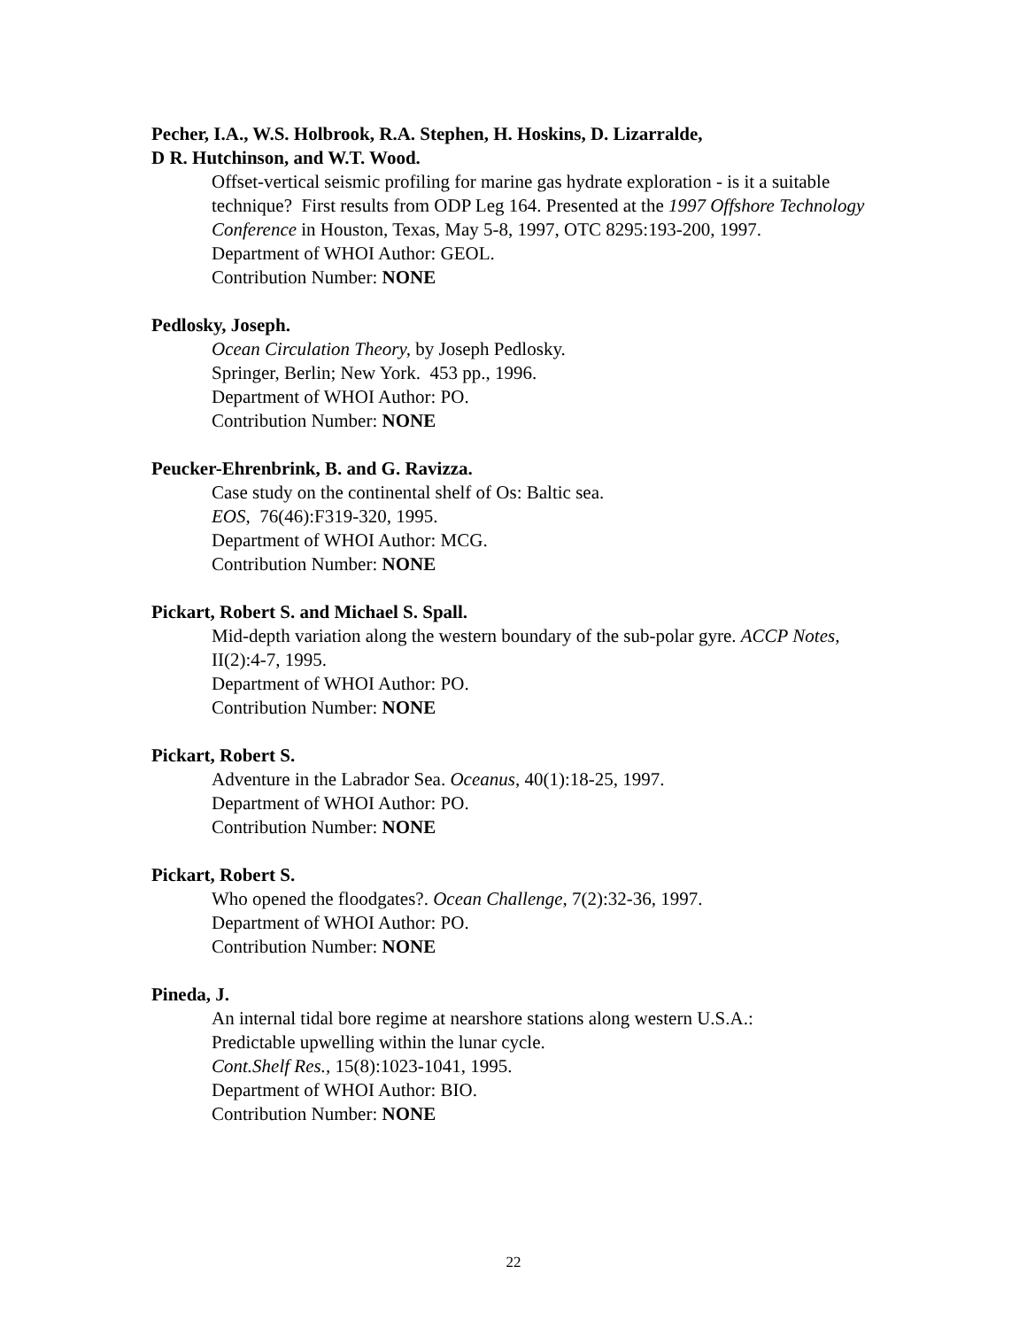Pecher, I.A., W.S. Holbrook, R.A. Stephen, H. Hoskins, D. Lizarralde,
D R. Hutchinson, and W.T. Wood.
Offset-vertical seismic profiling for marine gas hydrate exploration - is it a suitable technique? First results from ODP Leg 164. Presented at the 1997 Offshore Technology Conference in Houston, Texas, May 5-8, 1997, OTC 8295:193-200, 1997.
Department of WHOI Author: GEOL.
Contribution Number: NONE
Pedlosky, Joseph.
Ocean Circulation Theory, by Joseph Pedlosky.
Springer, Berlin; New York. 453 pp., 1996.
Department of WHOI Author: PO.
Contribution Number: NONE
Peucker-Ehrenbrink, B. and G. Ravizza.
Case study on the continental shelf of Os: Baltic sea.
EOS, 76(46):F319-320, 1995.
Department of WHOI Author: MCG.
Contribution Number: NONE
Pickart, Robert S. and Michael S. Spall.
Mid-depth variation along the western boundary of the sub-polar gyre. ACCP Notes, II(2):4-7, 1995.
Department of WHOI Author: PO.
Contribution Number: NONE
Pickart, Robert S.
Adventure in the Labrador Sea. Oceanus, 40(1):18-25, 1997.
Department of WHOI Author: PO.
Contribution Number: NONE
Pickart, Robert S.
Who opened the floodgates?. Ocean Challenge, 7(2):32-36, 1997.
Department of WHOI Author: PO.
Contribution Number: NONE
Pineda, J.
An internal tidal bore regime at nearshore stations along western U.S.A.:
Predictable upwelling within the lunar cycle.
Cont.Shelf Res., 15(8):1023-1041, 1995.
Department of WHOI Author: BIO.
Contribution Number: NONE
22